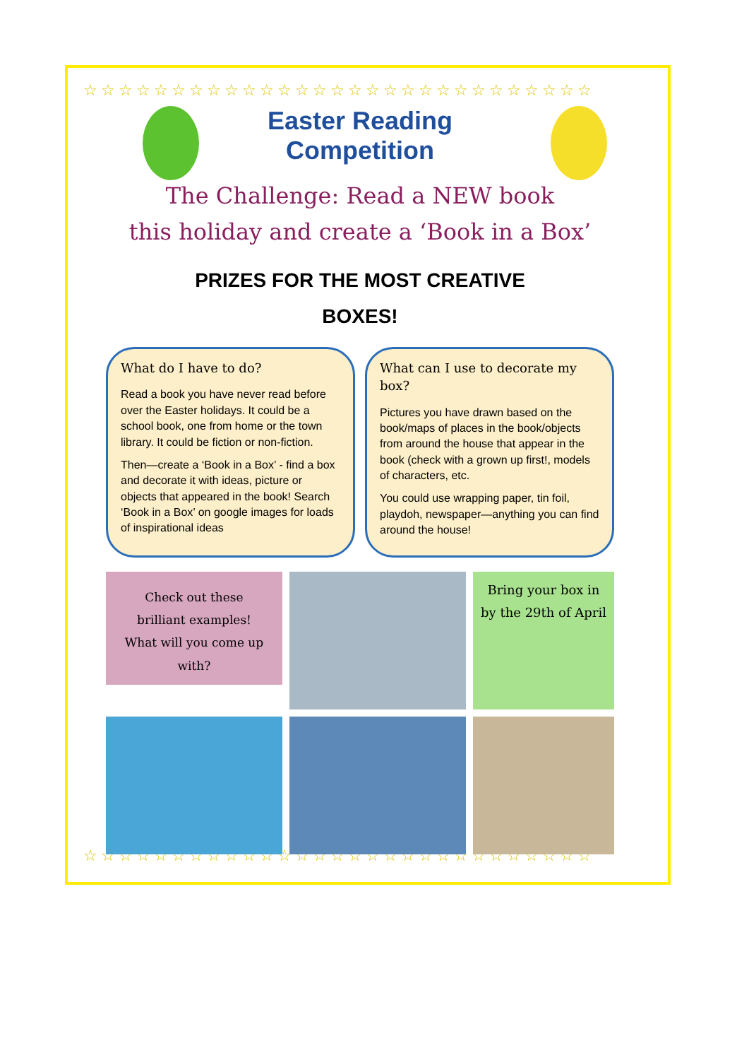☆☆☆☆☆☆☆☆☆☆☆☆☆☆☆☆☆☆☆☆☆☆☆☆☆☆☆☆☆
☆☆☆☆☆☆☆☆☆☆☆☆☆☆☆☆☆☆☆☆☆☆☆☆☆☆☆☆☆
Easter Reading
Competition
The Challenge: Read a NEW book
this holiday and create a ‘Book in a Box’
PRIZES FOR THE MOST CREATIVE
BOXES!
What do I have to do?
Read a book you have never read before over the Easter holidays. It could be a school book, one from home or the town library. It could be fiction or non-fiction.
Then—create a ‘Book in a Box’ - find a box and decorate it with ideas, picture or objects that appeared in the book! Search ‘Book in a Box’ on google images for loads of inspirational ideas
What can I use to decorate my box?
Pictures you have drawn based on the book/maps of places in the book/objects from around the house that appear in the book (check with a grown up first!, models of characters, etc.
You could use wrapping paper, tin foil, playdoh, newspaper—anything you can find around the house!
Check out these brilliant examples!
What will you come up with?
Bring your box in by the 29th of April